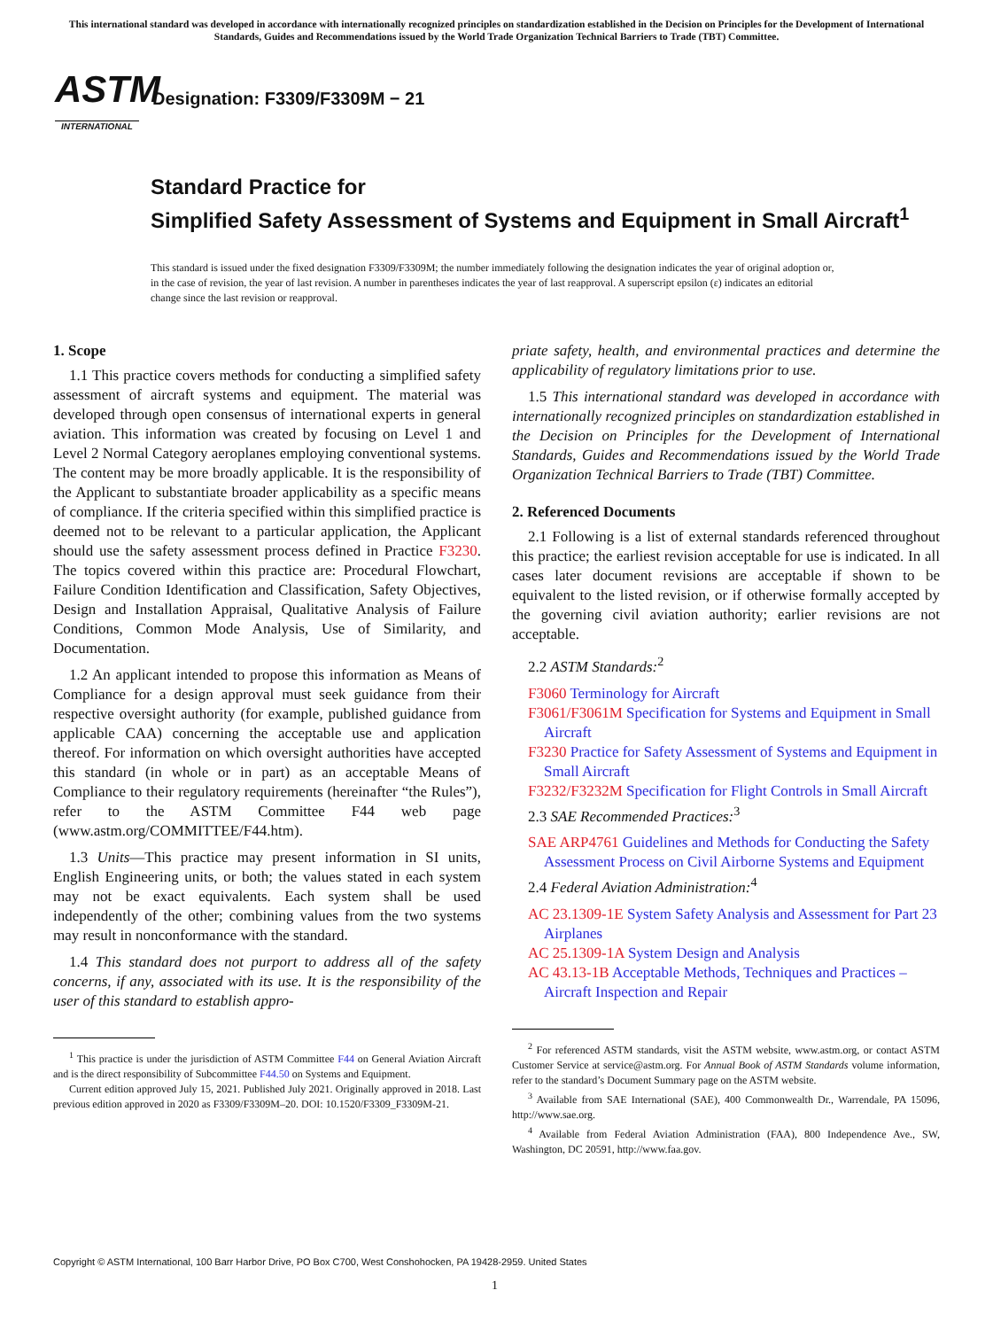This international standard was developed in accordance with internationally recognized principles on standardization established in the Decision on Principles for the Development of International Standards, Guides and Recommendations issued by the World Trade Organization Technical Barriers to Trade (TBT) Committee.
ASTM
INTERNATIONAL
Designation: F3309/F3309M − 21
Standard Practice for
Simplified Safety Assessment of Systems and Equipment in Small Aircraft<sup>1</sup>
This standard is issued under the fixed designation F3309/F3309M; the number immediately following the designation indicates the year of original adoption or, in the case of revision, the year of last revision. A number in parentheses indicates the year of last reapproval. A superscript epsilon (ε) indicates an editorial change since the last revision or reapproval.
1. Scope
1.1 This practice covers methods for conducting a simplified safety assessment of aircraft systems and equipment. The material was developed through open consensus of international experts in general aviation. This information was created by focusing on Level 1 and Level 2 Normal Category aeroplanes employing conventional systems. The content may be more broadly applicable. It is the responsibility of the Applicant to substantiate broader applicability as a specific means of compliance. If the criteria specified within this simplified practice is deemed not to be relevant to a particular application, the Applicant should use the safety assessment process defined in Practice F3230. The topics covered within this practice are: Procedural Flowchart, Failure Condition Identification and Classification, Safety Objectives, Design and Installation Appraisal, Qualitative Analysis of Failure Conditions, Common Mode Analysis, Use of Similarity, and Documentation.
1.2 An applicant intended to propose this information as Means of Compliance for a design approval must seek guidance from their respective oversight authority (for example, published guidance from applicable CAA) concerning the acceptable use and application thereof. For information on which oversight authorities have accepted this standard (in whole or in part) as an acceptable Means of Compliance to their regulatory requirements (hereinafter “the Rules”), refer to the ASTM Committee F44 web page (www.astm.org/COMMITTEE/F44.htm).
1.3 Units—This practice may present information in SI units, English Engineering units, or both; the values stated in each system may not be exact equivalents. Each system shall be used independently of the other; combining values from the two systems may result in nonconformance with the standard.
1.4 This standard does not purport to address all of the safety concerns, if any, associated with its use. It is the responsibility of the user of this standard to establish appro-
<sup>1</sup> This practice is under the jurisdiction of ASTM Committee F44 on General Aviation Aircraft and is the direct responsibility of Subcommittee F44.50 on Systems and Equipment.
Current edition approved July 15, 2021. Published July 2021. Originally approved in 2018. Last previous edition approved in 2020 as F3309/F3309M–20. DOI: 10.1520/F3309_F3309M-21.
priate safety, health, and environmental practices and determine the applicability of regulatory limitations prior to use.
1.5 This international standard was developed in accordance with internationally recognized principles on standardization established in the Decision on Principles for the Development of International Standards, Guides and Recommendations issued by the World Trade Organization Technical Barriers to Trade (TBT) Committee.
2. Referenced Documents
2.1 Following is a list of external standards referenced throughout this practice; the earliest revision acceptable for use is indicated. In all cases later document revisions are acceptable if shown to be equivalent to the listed revision, or if otherwise formally accepted by the governing civil aviation authority; earlier revisions are not acceptable.
2.2 ASTM Standards:<sup>2</sup>
F3060 Terminology for Aircraft
F3061/F3061M Specification for Systems and Equipment in Small Aircraft
F3230 Practice for Safety Assessment of Systems and Equipment in Small Aircraft
F3232/F3232M Specification for Flight Controls in Small Aircraft
2.3 SAE Recommended Practices:<sup>3</sup>
SAE ARP4761 Guidelines and Methods for Conducting the Safety Assessment Process on Civil Airborne Systems and Equipment
2.4 Federal Aviation Administration:<sup>4</sup>
AC 23.1309-1E System Safety Analysis and Assessment for Part 23 Airplanes
AC 25.1309-1A System Design and Analysis
AC 43.13-1B Acceptable Methods, Techniques and Practices – Aircraft Inspection and Repair
<sup>2</sup> For referenced ASTM standards, visit the ASTM website, www.astm.org, or contact ASTM Customer Service at service@astm.org. For Annual Book of ASTM Standards volume information, refer to the standard’s Document Summary page on the ASTM website.
<sup>3</sup> Available from SAE International (SAE), 400 Commonwealth Dr., Warrendale, PA 15096, http://www.sae.org.
<sup>4</sup> Available from Federal Aviation Administration (FAA), 800 Independence Ave., SW, Washington, DC 20591, http://www.faa.gov.
Copyright © ASTM International, 100 Barr Harbor Drive, PO Box C700, West Conshohocken, PA 19428-2959. United States
1